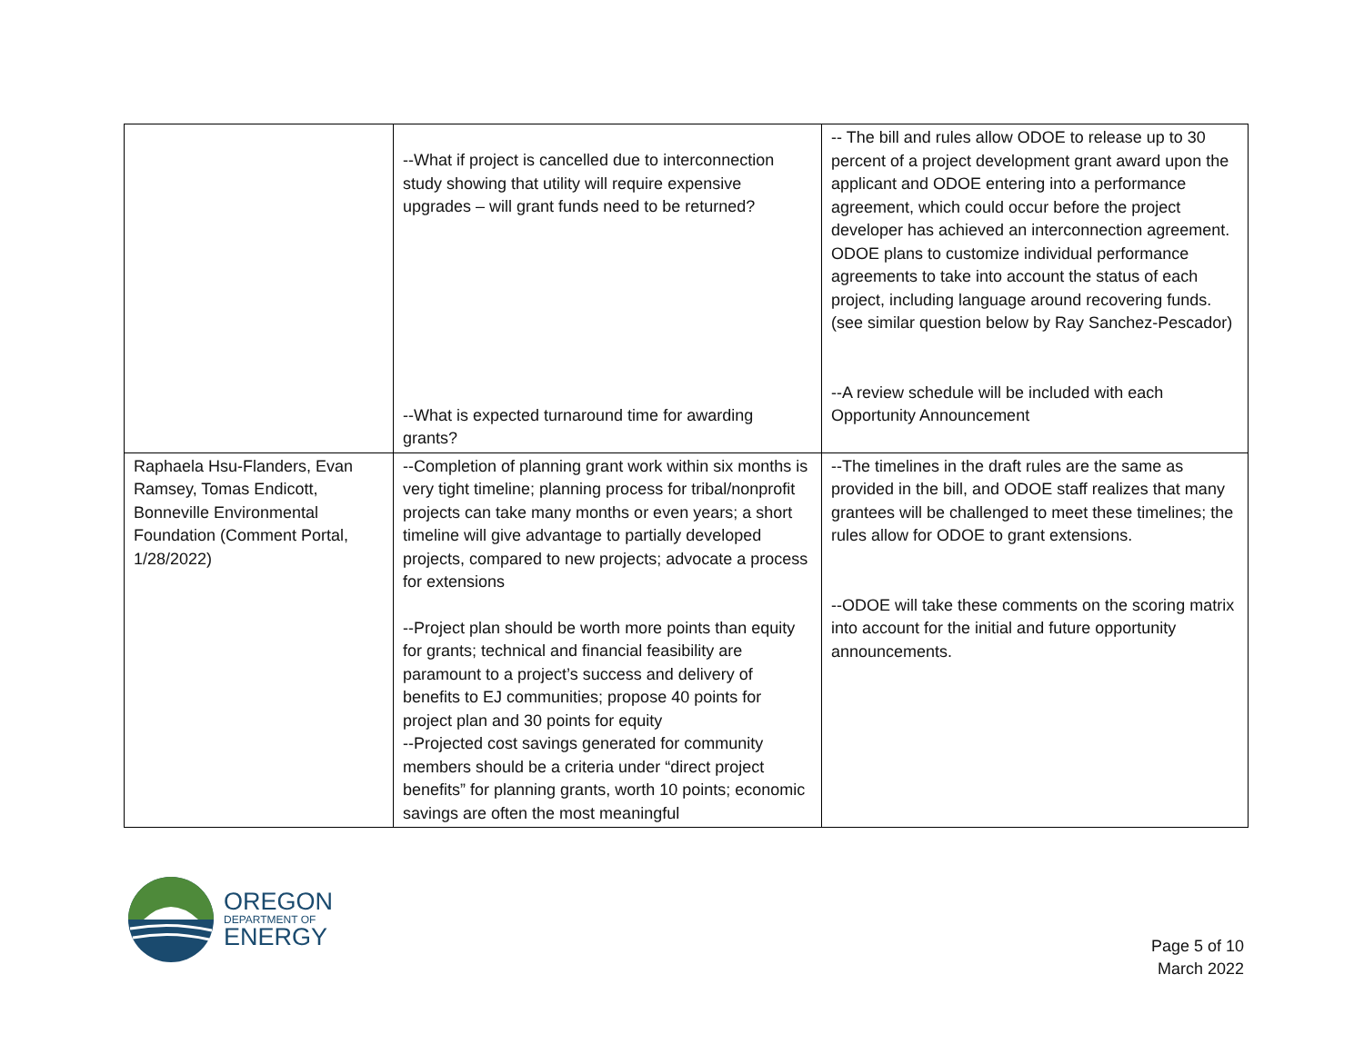| | --What if project is cancelled due to interconnection study showing that utility will require expensive upgrades – will grant funds need to be returned? --What is expected turnaround time for awarding grants? | -- The bill and rules allow ODOE to release up to 30 percent of a project development grant award upon the applicant and ODOE entering into a performance agreement, which could occur before the project developer has achieved an interconnection agreement. ODOE plans to customize individual performance agreements to take into account the status of each project, including language around recovering funds. (see similar question below by Ray Sanchez-Pescador) --A review schedule will be included with each Opportunity Announcement |
| Raphaela Hsu-Flanders, Evan Ramsey, Tomas Endicott, Bonneville Environmental Foundation (Comment Portal, 1/28/2022) | --Completion of planning grant work within six months is very tight timeline; planning process for tribal/nonprofit projects can take many months or even years; a short timeline will give advantage to partially developed projects, compared to new projects; advocate a process for extensions --Project plan should be worth more points than equity for grants; technical and financial feasibility are paramount to a project’s success and delivery of benefits to EJ communities; propose 40 points for project plan and 30 points for equity --Projected cost savings generated for community members should be a criteria under “direct project benefits” for planning grants, worth 10 points; economic savings are often the most meaningful | --The timelines in the draft rules are the same as provided in the bill, and ODOE staff realizes that many grantees will be challenged to meet these timelines; the rules allow for ODOE to grant extensions. --ODOE will take these comments on the scoring matrix into account for the initial and future opportunity announcements. |
OREGON
DEPARTMENT OF
ENERGY
Page 5 of 10
March 2022